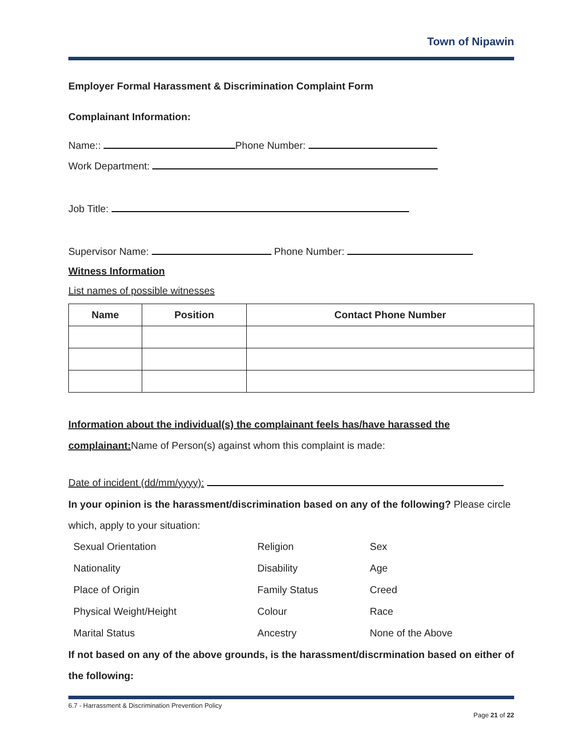Town of Nipawin
Employer Formal Harassment & Discrimination Complaint Form
Complainant Information:
Name:: Phone Number:
Work Department:
Job Title:
Supervisor Name: Phone Number:
Witness Information
List names of possible witnesses
| Name | Position | Contact Phone Number |
| --- | --- | --- |
Information about the individual(s) the complainant feels has/have harassed the complainant: Name of Person(s) against whom this complaint is made:
Date of incident (dd/mm/yyyy):
In your opinion is the harassment/discrimination based on any of the following? Please circle which, apply to your situation:
| Sexual Orientation | Religion | Sex |
| Nationality | Disability | Age |
| Place of Origin | Family Status | Creed |
| Physical Weight/Height | Colour | Race |
| Marital Status | Ancestry | None of the Above |
If not based on any of the above grounds, is the harassment/discrmination based on either of the following:
6.7 - Harrassment & Discrimination Prevention Policy
Page 21 of 22